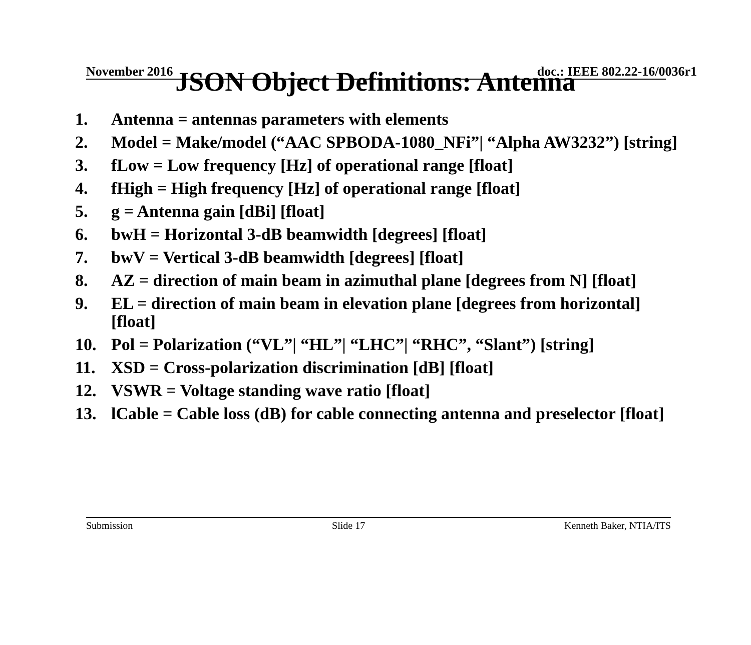November 2016 doc.: IEEE 802.22-16/0036r1
JSON Object Definitions: Antenna
1. Antenna = antennas parameters with elements
2. Model = Make/model (“AAC SPBODA-1080_NFi”| “Alpha AW3232”) [string]
3. fLow = Low frequency [Hz] of operational range [float]
4. fHigh = High frequency [Hz] of operational range [float]
5. g = Antenna gain [dBi] [float]
6. bwH = Horizontal 3-dB beamwidth [degrees] [float]
7. bwV = Vertical 3-dB beamwidth [degrees] [float]
8. AZ = direction of main beam in azimuthal plane [degrees from N] [float]
9. EL = direction of main beam in elevation plane [degrees from horizontal] [float]
10. Pol = Polarization (“VL”| “HL”| “LHC”| “RHC”, “Slant”) [string]
11. XSD = Cross-polarization discrimination [dB] [float]
12. VSWR = Voltage standing wave ratio [float]
13. lCable = Cable loss (dB) for cable connecting antenna and preselector [float]
Submission Slide 17 Kenneth Baker, NTIA/ITS